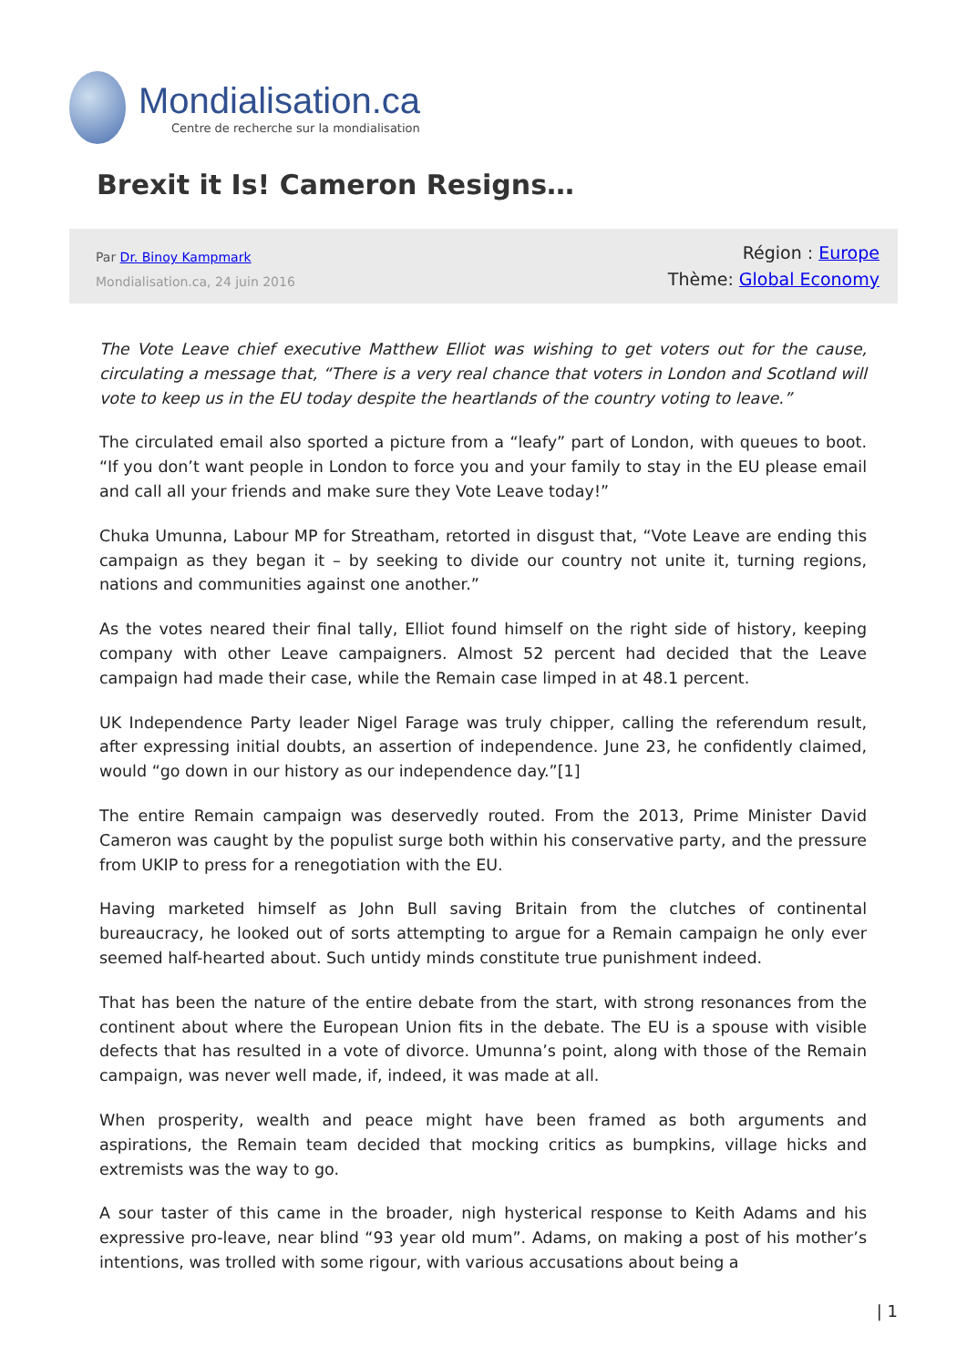Mondialisation.ca
Centre de recherche sur la mondialisation
Brexit it Is! Cameron Resigns…
Par Dr. Binoy Kampmark
Mondialisation.ca, 24 juin 2016
Région : Europe
Thème: Global Economy
The Vote Leave chief executive Matthew Elliot was wishing to get voters out for the cause, circulating a message that, “There is a very real chance that voters in London and Scotland will vote to keep us in the EU today despite the heartlands of the country voting to leave.”
The circulated email also sported a picture from a “leafy” part of London, with queues to boot. “If you don’t want people in London to force you and your family to stay in the EU please email and call all your friends and make sure they Vote Leave today!”
Chuka Umunna, Labour MP for Streatham, retorted in disgust that, “Vote Leave are ending this campaign as they began it – by seeking to divide our country not unite it, turning regions, nations and communities against one another.”
As the votes neared their final tally, Elliot found himself on the right side of history, keeping company with other Leave campaigners. Almost 52 percent had decided that the Leave campaign had made their case, while the Remain case limped in at 48.1 percent.
UK Independence Party leader Nigel Farage was truly chipper, calling the referendum result, after expressing initial doubts, an assertion of independence. June 23, he confidently claimed, would “go down in our history as our independence day.”[1]
The entire Remain campaign was deservedly routed. From the 2013, Prime Minister David Cameron was caught by the populist surge both within his conservative party, and the pressure from UKIP to press for a renegotiation with the EU.
Having marketed himself as John Bull saving Britain from the clutches of continental bureaucracy, he looked out of sorts attempting to argue for a Remain campaign he only ever seemed half-hearted about. Such untidy minds constitute true punishment indeed.
That has been the nature of the entire debate from the start, with strong resonances from the continent about where the European Union fits in the debate. The EU is a spouse with visible defects that has resulted in a vote of divorce. Umunna’s point, along with those of the Remain campaign, was never well made, if, indeed, it was made at all.
When prosperity, wealth and peace might have been framed as both arguments and aspirations, the Remain team decided that mocking critics as bumpkins, village hicks and extremists was the way to go.
A sour taster of this came in the broader, nigh hysterical response to Keith Adams and his expressive pro-leave, near blind “93 year old mum”. Adams, on making a post of his mother’s intentions, was trolled with some rigour, with various accusations about being a
| 1